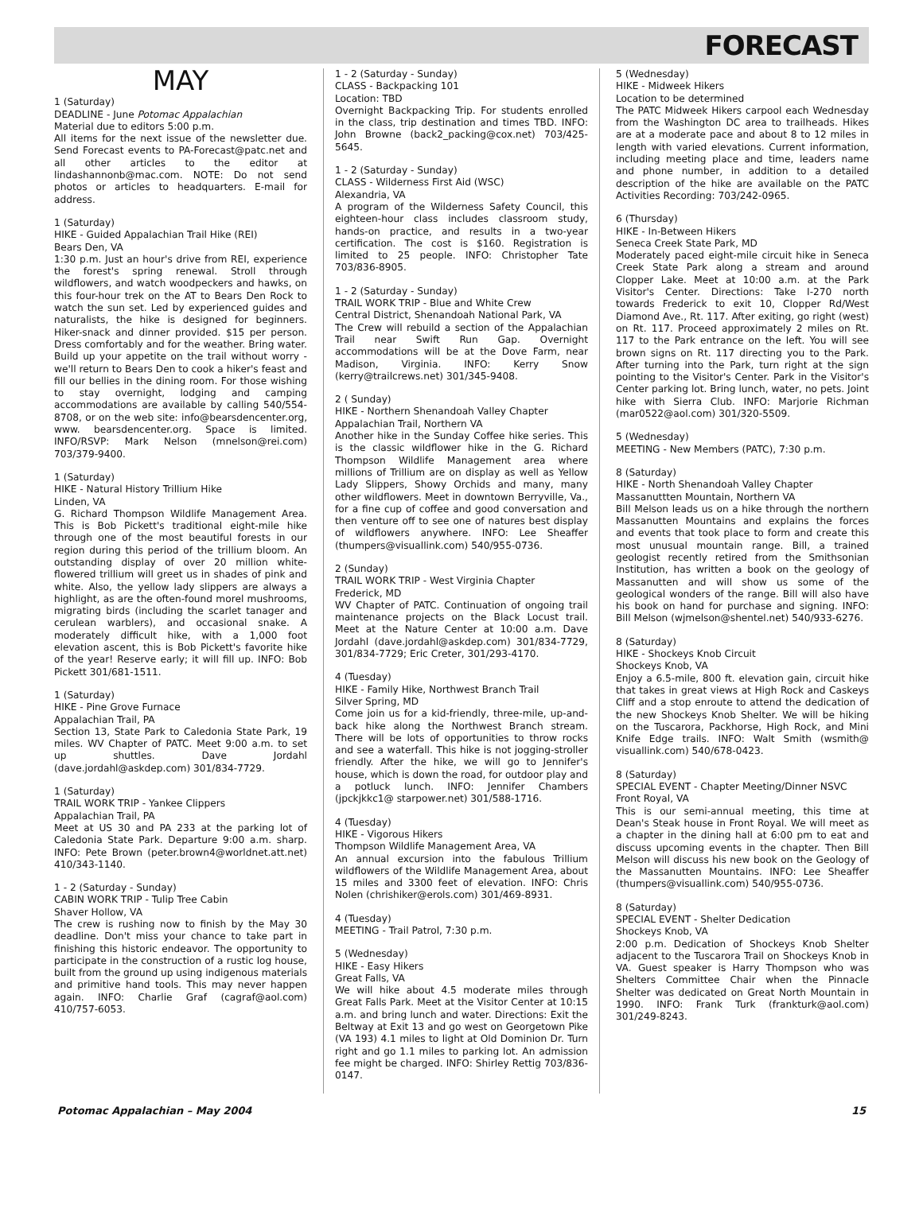FORECAST
MAY
1 (Saturday)
DEADLINE - June Potomac Appalachian
Material due to editors 5:00 p.m.
All items for the next issue of the newsletter due. Send Forecast events to PA-Forecast@patc.net and all other articles to the editor at lindashannonb@mac.com. NOTE: Do not send photos or articles to headquarters. E-mail for address.
1 (Saturday)
HIKE - Guided Appalachian Trail Hike (REI)
Bears Den, VA
1:30 p.m. Just an hour's drive from REI, experience the forest's spring renewal. Stroll through wildflowers, and watch woodpeckers and hawks, on this four-hour trek on the AT to Bears Den Rock to watch the sun set. Led by experienced guides and naturalists, the hike is designed for beginners. Hiker-snack and dinner provided. $15 per person. Dress comfortably and for the weather. Bring water. Build up your appetite on the trail without worry - we'll return to Bears Den to cook a hiker's feast and fill our bellies in the dining room. For those wishing to stay overnight, lodging and camping accommodations are available by calling 540/554-8708, or on the web site: info@bearsdencenter.org, www. bearsdencenter.org. Space is limited. INFO/RSVP: Mark Nelson (mnelson@rei.com) 703/379-9400.
1 (Saturday)
HIKE - Natural History Trillium Hike
Linden, VA
G. Richard Thompson Wildlife Management Area. This is Bob Pickett's traditional eight-mile hike through one of the most beautiful forests in our region during this period of the trillium bloom. An outstanding display of over 20 million white-flowered trillium will greet us in shades of pink and white. Also, the yellow lady slippers are always a highlight, as are the often-found morel mushrooms, migrating birds (including the scarlet tanager and cerulean warblers), and occasional snake. A moderately difficult hike, with a 1,000 foot elevation ascent, this is Bob Pickett's favorite hike of the year! Reserve early; it will fill up. INFO: Bob Pickett 301/681-1511.
1 (Saturday)
HIKE - Pine Grove Furnace
Appalachian Trail, PA
Section 13, State Park to Caledonia State Park, 19 miles. WV Chapter of PATC. Meet 9:00 a.m. to set up shuttles. Dave Jordahl (dave.jordahl@askdep.com) 301/834-7729.
1 (Saturday)
TRAIL WORK TRIP - Yankee Clippers
Appalachian Trail, PA
Meet at US 30 and PA 233 at the parking lot of Caledonia State Park. Departure 9:00 a.m. sharp. INFO: Pete Brown (peter.brown4@worldnet.att.net) 410/343-1140.
1 - 2 (Saturday - Sunday)
CABIN WORK TRIP - Tulip Tree Cabin
Shaver Hollow, VA
The crew is rushing now to finish by the May 30 deadline. Don't miss your chance to take part in finishing this historic endeavor. The opportunity to participate in the construction of a rustic log house, built from the ground up using indigenous materials and primitive hand tools. This may never happen again. INFO: Charlie Graf (cagraf@aol.com) 410/757-6053.
1 - 2 (Saturday - Sunday)
CLASS - Backpacking 101
Location: TBD
Overnight Backpacking Trip. For students enrolled in the class, trip destination and times TBD. INFO: John Browne (back2_packing@cox.net) 703/425-5645.
1 - 2 (Saturday - Sunday)
CLASS - Wilderness First Aid (WSC)
Alexandria, VA
A program of the Wilderness Safety Council, this eighteen-hour class includes classroom study, hands-on practice, and results in a two-year certification. The cost is $160. Registration is limited to 25 people. INFO: Christopher Tate 703/836-8905.
1 - 2 (Saturday - Sunday)
TRAIL WORK TRIP - Blue and White Crew
Central District, Shenandoah National Park, VA
The Crew will rebuild a section of the Appalachian Trail near Swift Run Gap. Overnight accommodations will be at the Dove Farm, near Madison, Virginia. INFO: Kerry Snow (kerry@trailcrews.net) 301/345-9408.
2 ( Sunday)
HIKE - Northern Shenandoah Valley Chapter
Appalachian Trail, Northern VA
Another hike in the Sunday Coffee hike series. This is the classic wildflower hike in the G. Richard Thompson Wildlife Management area where millions of Trillium are on display as well as Yellow Lady Slippers, Showy Orchids and many, many other wildflowers. Meet in downtown Berryville, Va., for a fine cup of coffee and good conversation and then venture off to see one of natures best display of wildflowers anywhere. INFO: Lee Sheaffer (thumpers@visuallink.com) 540/955-0736.
2 (Sunday)
TRAIL WORK TRIP - West Virginia Chapter
Frederick, MD
WV Chapter of PATC. Continuation of ongoing trail maintenance projects on the Black Locust trail. Meet at the Nature Center at 10:00 a.m. Dave Jordahl (dave.jordahl@askdep.com) 301/834-7729, 301/834-7729; Eric Creter, 301/293-4170.
4 (Tuesday)
HIKE - Family Hike, Northwest Branch Trail
Silver Spring, MD
Come join us for a kid-friendly, three-mile, up-and-back hike along the Northwest Branch stream. There will be lots of opportunities to throw rocks and see a waterfall. This hike is not jogging-stroller friendly. After the hike, we will go to Jennifer's house, which is down the road, for outdoor play and a potluck lunch. INFO: Jennifer Chambers (jpckjkkc1@ starpower.net) 301/588-1716.
4 (Tuesday)
HIKE - Vigorous Hikers
Thompson Wildlife Management Area, VA
An annual excursion into the fabulous Trillium wildflowers of the Wildlife Management Area, about 15 miles and 3300 feet of elevation. INFO: Chris Nolen (chrishiker@erols.com) 301/469-8931.
4 (Tuesday)
MEETING - Trail Patrol, 7:30 p.m.
5 (Wednesday)
HIKE - Easy Hikers
Great Falls, VA
We will hike about 4.5 moderate miles through Great Falls Park. Meet at the Visitor Center at 10:15 a.m. and bring lunch and water. Directions: Exit the Beltway at Exit 13 and go west on Georgetown Pike (VA 193) 4.1 miles to light at Old Dominion Dr. Turn right and go 1.1 miles to parking lot. An admission fee might be charged. INFO: Shirley Rettig 703/836-0147.
5 (Wednesday)
HIKE - Midweek Hikers
Location to be determined
The PATC Midweek Hikers carpool each Wednesday from the Washington DC area to trailheads. Hikes are at a moderate pace and about 8 to 12 miles in length with varied elevations. Current information, including meeting place and time, leaders name and phone number, in addition to a detailed description of the hike are available on the PATC Activities Recording: 703/242-0965.
6 (Thursday)
HIKE - In-Between Hikers
Seneca Creek State Park, MD
Moderately paced eight-mile circuit hike in Seneca Creek State Park along a stream and around Clopper Lake. Meet at 10:00 a.m. at the Park Visitor's Center. Directions: Take I-270 north towards Frederick to exit 10, Clopper Rd/West Diamond Ave., Rt. 117. After exiting, go right (west) on Rt. 117. Proceed approximately 2 miles on Rt. 117 to the Park entrance on the left. You will see brown signs on Rt. 117 directing you to the Park. After turning into the Park, turn right at the sign pointing to the Visitor's Center. Park in the Visitor's Center parking lot. Bring lunch, water, no pets. Joint hike with Sierra Club. INFO: Marjorie Richman (mar0522@aol.com) 301/320-5509.
5 (Wednesday)
MEETING - New Members (PATC), 7:30 p.m.
8 (Saturday)
HIKE - North Shenandoah Valley Chapter
Massanuttten Mountain, Northern VA
Bill Melson leads us on a hike through the northern Massanutten Mountains and explains the forces and events that took place to form and create this most unusual mountain range. Bill, a trained geologist recently retired from the Smithsonian Institution, has written a book on the geology of Massanutten and will show us some of the geological wonders of the range. Bill will also have his book on hand for purchase and signing. INFO: Bill Melson (wjmelson@shentel.net) 540/933-6276.
8 (Saturday)
HIKE - Shockeys Knob Circuit
Shockeys Knob, VA
Enjoy a 6.5-mile, 800 ft. elevation gain, circuit hike that takes in great views at High Rock and Caskeys Cliff and a stop enroute to attend the dedication of the new Shockeys Knob Shelter. We will be hiking on the Tuscarora, Packhorse, High Rock, and Mini Knife Edge trails. INFO: Walt Smith (wsmith@ visuallink.com) 540/678-0423.
8 (Saturday)
SPECIAL EVENT - Chapter Meeting/Dinner NSVC
Front Royal, VA
This is our semi-annual meeting, this time at Dean's Steak house in Front Royal. We will meet as a chapter in the dining hall at 6:00 pm to eat and discuss upcoming events in the chapter. Then Bill Melson will discuss his new book on the Geology of the Massanutten Mountains. INFO: Lee Sheaffer (thumpers@visuallink.com) 540/955-0736.
8 (Saturday)
SPECIAL EVENT - Shelter Dedication
Shockeys Knob, VA
2:00 p.m. Dedication of Shockeys Knob Shelter adjacent to the Tuscarora Trail on Shockeys Knob in VA. Guest speaker is Harry Thompson who was Shelters Committee Chair when the Pinnacle Shelter was dedicated on Great North Mountain in 1990. INFO: Frank Turk (frankturk@aol.com) 301/249-8243.
Potomac Appalachian – May 2004 15